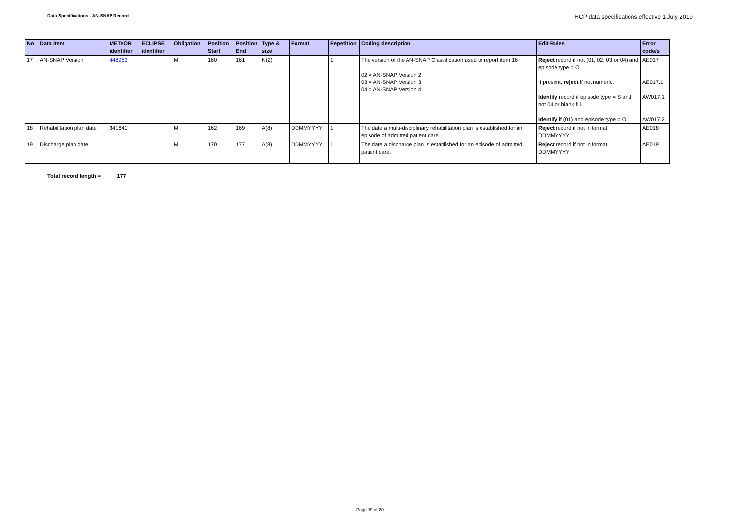Data Specifications - AN-SNAP Record HCP data specifications effective 1 July 2019
| No | Data Item | METeOR identifier | ECLIPSE identifier | Obligation | Position Start | Position End | Type & size | Format | Repetition | Coding description | Edit Rules | Error code/s |
| --- | --- | --- | --- | --- | --- | --- | --- | --- | --- | --- | --- | --- |
| 17 | AN-SNAP Version | 448983 | | M | 160 | 161 | N(2) | | 1 | The version of the AN-SNAP Classification used to report item 16. 02 = AN-SNAP Version 2 03 = AN-SNAP Version 3 04 = AN-SNAP Version 4 | Reject record if not (01, 02, 03 or 04) and episode type = O If present, reject if not numeric. Identify record if episode type = S and not 04 or blank fill. Identify if (01) and episode type = O | AE017 AE017.1 AW017.1 AW017.2 |
| 18 | Rehabilitation plan date | 341640 | | M | 162 | 169 | A(8) | DDMMYYYY | 1 | The date a multi-disciplinary rehabilitation plan is established for an episode of admitted patient care. | Reject record if not in format DDMMYYYY | AE018 |
| 19 | Discharge plan date | | | M | 170 | 177 | A(8) | DDMMYYYY | 1 | The date a discharge plan is established for an episode of admitted patient care. | Reject record if not in format DDMMYYYY | AE019 |
Total record length = 177
Page 19 of 20